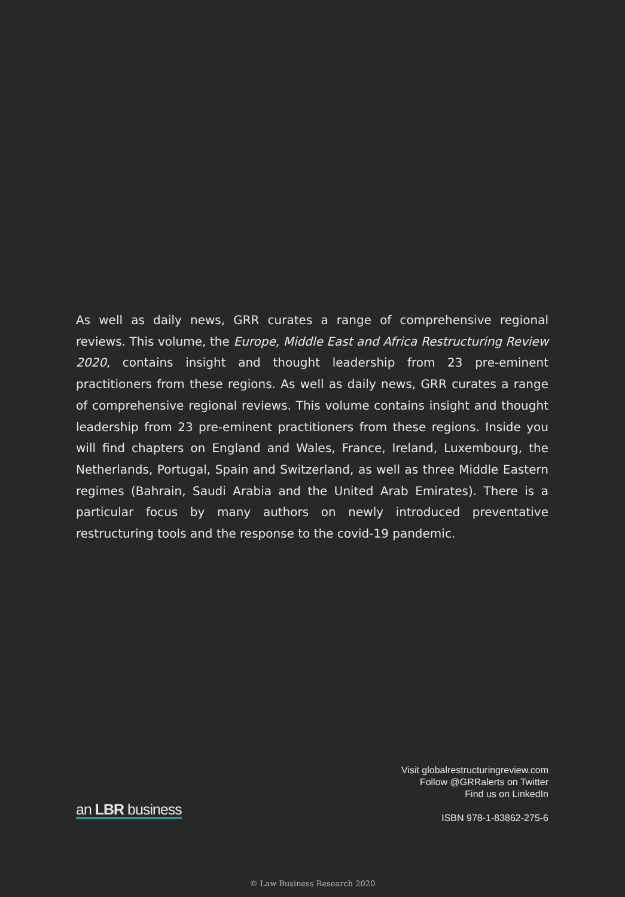As well as daily news, GRR curates a range of comprehensive regional reviews. This volume, the Europe, Middle East and Africa Restructuring Review 2020, contains insight and thought leadership from 23 pre-eminent practitioners from these regions. As well as daily news, GRR curates a range of comprehensive regional reviews. This volume contains insight and thought leadership from 23 pre-eminent practitioners from these regions. Inside you will find chapters on England and Wales, France, Ireland, Luxembourg, the Netherlands, Portugal, Spain and Switzerland, as well as three Middle Eastern regimes (Bahrain, Saudi Arabia and the United Arab Emirates). There is a particular focus by many authors on newly introduced preventative restructuring tools and the response to the covid-19 pandemic.
an LBR business
Visit globalrestructuringreview.com
Follow @GRRalerts on Twitter
Find us on LinkedIn
ISBN 978-1-83862-275-6
© Law Business Research 2020